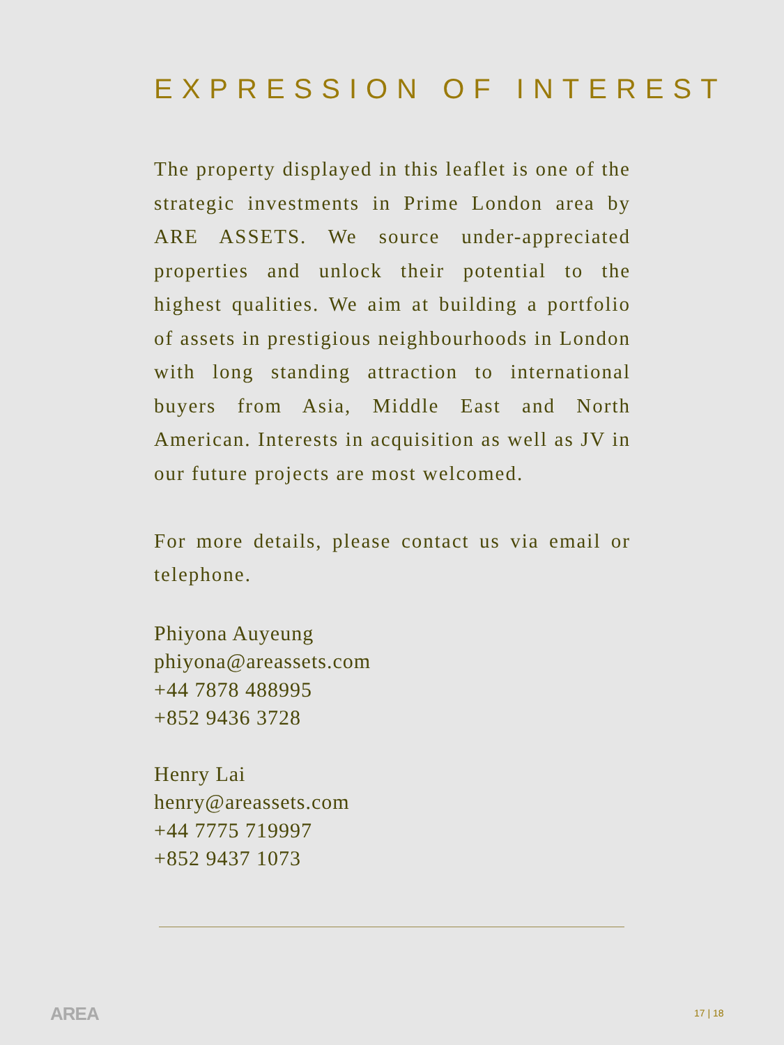EXPRESSION OF INTEREST
The property displayed in this leaflet is one of the strategic investments in Prime London area by ARE ASSETS. We source under-appreciated properties and unlock their potential to the highest qualities. We aim at building a portfolio of assets in prestigious neighbourhoods in London with long standing attraction to international buyers from Asia, Middle East and North American. Interests in acquisition as well as JV in our future projects are most welcomed.
For more details, please contact us via email or telephone.
Phiyona Auyeung
phiyona@areassets.com
+44 7878 488995
+852 9436 3728
Henry Lai
henry@areassets.com
+44 7775 719997
+852 9437 1073
AREA 17 | 18